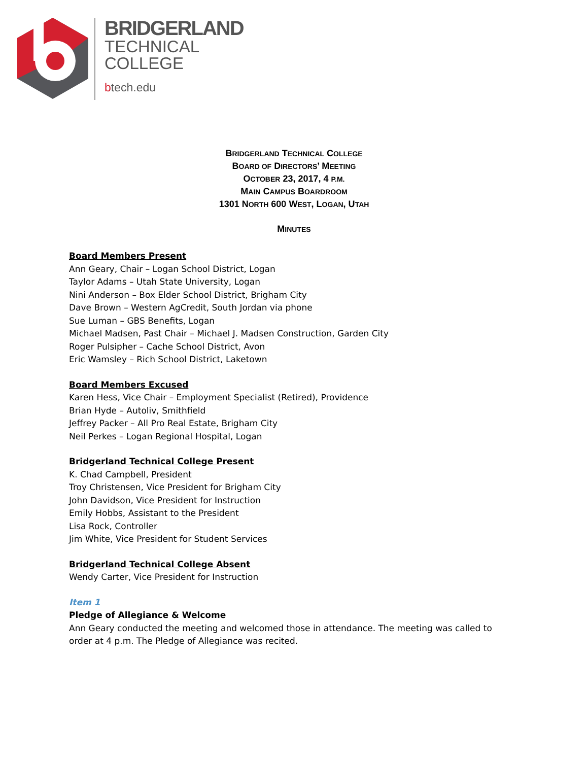BRIDGERLAND
TECHNICAL
COLLEGE
btech.edu
BRIDGERLAND TECHNICAL COLLEGE
BOARD OF DIRECTORS’ MEETING
OCTOBER 23, 2017, 4 P.M.
MAIN CAMPUS BOARDROOM
1301 NORTH 600 WEST, LOGAN, UTAH
MINUTES
Board Members Present
Ann Geary, Chair – Logan School District, Logan
Taylor Adams – Utah State University, Logan
Nini Anderson – Box Elder School District, Brigham City
Dave Brown – Western AgCredit, South Jordan via phone
Sue Luman – GBS Benefits, Logan
Michael Madsen, Past Chair – Michael J. Madsen Construction, Garden City
Roger Pulsipher – Cache School District, Avon
Eric Wamsley – Rich School District, Laketown
Board Members Excused
Karen Hess, Vice Chair – Employment Specialist (Retired), Providence
Brian Hyde – Autoliv, Smithfield
Jeffrey Packer – All Pro Real Estate, Brigham City
Neil Perkes – Logan Regional Hospital, Logan
Bridgerland Technical College Present
K. Chad Campbell, President
Troy Christensen, Vice President for Brigham City
John Davidson, Vice President for Instruction
Emily Hobbs, Assistant to the President
Lisa Rock, Controller
Jim White, Vice President for Student Services
Bridgerland Technical College Absent
Wendy Carter, Vice President for Instruction
Item 1
Pledge of Allegiance & Welcome
Ann Geary conducted the meeting and welcomed those in attendance. The meeting was called to order at 4 p.m. The Pledge of Allegiance was recited.